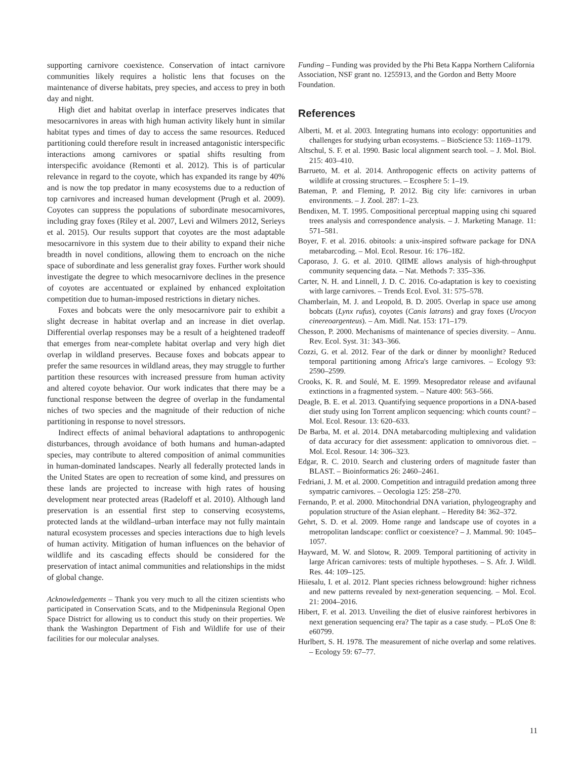supporting carnivore coexistence. Conservation of intact carnivore communities likely requires a holistic lens that focuses on the maintenance of diverse habitats, prey species, and access to prey in both day and night.
High diet and habitat overlap in interface preserves indicates that mesocarnivores in areas with high human activity likely hunt in similar habitat types and times of day to access the same resources. Reduced partitioning could therefore result in increased antagonistic interspecific interactions among carnivores or spatial shifts resulting from interspecific avoidance (Remonti et al. 2012). This is of particular relevance in regard to the coyote, which has expanded its range by 40% and is now the top predator in many ecosystems due to a reduction of top carnivores and increased human development (Prugh et al. 2009). Coyotes can suppress the populations of subordinate mesocarnivores, including gray foxes (Riley et al. 2007, Levi and Wilmers 2012, Serieys et al. 2015). Our results support that coyotes are the most adaptable mesocarnivore in this system due to their ability to expand their niche breadth in novel conditions, allowing them to encroach on the niche space of subordinate and less generalist gray foxes. Further work should investigate the degree to which mesocarnivore declines in the presence of coyotes are accentuated or explained by enhanced exploitation competition due to human-imposed restrictions in dietary niches.
Foxes and bobcats were the only mesocarnivore pair to exhibit a slight decrease in habitat overlap and an increase in diet overlap. Differential overlap responses may be a result of a heightened tradeoff that emerges from near-complete habitat overlap and very high diet overlap in wildland preserves. Because foxes and bobcats appear to prefer the same resources in wildland areas, they may struggle to further partition these resources with increased pressure from human activity and altered coyote behavior. Our work indicates that there may be a functional response between the degree of overlap in the fundamental niches of two species and the magnitude of their reduction of niche partitioning in response to novel stressors.
Indirect effects of animal behavioral adaptations to anthropogenic disturbances, through avoidance of both humans and human-adapted species, may contribute to altered composition of animal communities in human-dominated landscapes. Nearly all federally protected lands in the United States are open to recreation of some kind, and pressures on these lands are projected to increase with high rates of housing development near protected areas (Radeloff et al. 2010). Although land preservation is an essential first step to conserving ecosystems, protected lands at the wildland–urban interface may not fully maintain natural ecosystem processes and species interactions due to high levels of human activity. Mitigation of human influences on the behavior of wildlife and its cascading effects should be considered for the preservation of intact animal communities and relationships in the midst of global change.
Acknowledgements – Thank you very much to all the citizen scientists who participated in Conservation Scats, and to the Midpeninsula Regional Open Space District for allowing us to conduct this study on their properties. We thank the Washington Department of Fish and Wildlife for use of their facilities for our molecular analyses.
Funding – Funding was provided by the Phi Beta Kappa Northern California Association, NSF grant no. 1255913, and the Gordon and Betty Moore Foundation.
References
Alberti, M. et al. 2003. Integrating humans into ecology: opportunities and challenges for studying urban ecosystems. – BioScience 53: 1169–1179.
Altschul, S. F. et al. 1990. Basic local alignment search tool. – J. Mol. Biol. 215: 403–410.
Barrueto, M. et al. 2014. Anthropogenic effects on activity patterns of wildlife at crossing structures. – Ecosphere 5: 1–19.
Bateman, P. and Fleming, P. 2012. Big city life: carnivores in urban environments. – J. Zool. 287: 1–23.
Bendixen, M. T. 1995. Compositional perceptual mapping using chi squared trees analysis and correspondence analysis. – J. Marketing Manage. 11: 571–581.
Boyer, F. et al. 2016. obitools: a unix-inspired software package for DNA metabarcoding. – Mol. Ecol. Resour. 16: 176–182.
Caporaso, J. G. et al. 2010. QIIME allows analysis of high-throughput community sequencing data. – Nat. Methods 7: 335–336.
Carter, N. H. and Linnell, J. D. C. 2016. Co-adaptation is key to coexisting with large carnivores. – Trends Ecol. Evol. 31: 575–578.
Chamberlain, M. J. and Leopold, B. D. 2005. Overlap in space use among bobcats (Lynx rufus), coyotes (Canis latrans) and gray foxes (Urocyon cinereoargenteus). – Am. Midl. Nat. 153: 171–179.
Chesson, P. 2000. Mechanisms of maintenance of species diversity. – Annu. Rev. Ecol. Syst. 31: 343–366.
Cozzi, G. et al. 2012. Fear of the dark or dinner by moonlight? Reduced temporal partitioning among Africa's large carnivores. – Ecology 93: 2590–2599.
Crooks, K. R. and Soulé, M. E. 1999. Mesopredator release and avifaunal extinctions in a fragmented system. – Nature 400: 563–566.
Deagle, B. E. et al. 2013. Quantifying sequence proportions in a DNA-based diet study using Ion Torrent amplicon sequencing: which counts count? – Mol. Ecol. Resour. 13: 620–633.
De Barba, M. et al. 2014. DNA metabarcoding multiplexing and validation of data accuracy for diet assessment: application to omnivorous diet. – Mol. Ecol. Resour. 14: 306–323.
Edgar, R. C. 2010. Search and clustering orders of magnitude faster than BLAST. – Bioinformatics 26: 2460–2461.
Fedriani, J. M. et al. 2000. Competition and intraguild predation among three sympatric carnivores. – Oecologia 125: 258–270.
Fernando, P. et al. 2000. Mitochondrial DNA variation, phylogeography and population structure of the Asian elephant. – Heredity 84: 362–372.
Gehrt, S. D. et al. 2009. Home range and landscape use of coyotes in a metropolitan landscape: conflict or coexistence? – J. Mammal. 90: 1045–1057.
Hayward, M. W. and Slotow, R. 2009. Temporal partitioning of activity in large African carnivores: tests of multiple hypotheses. – S. Afr. J. Wildl. Res. 44: 109–125.
Hiiesalu, I. et al. 2012. Plant species richness belowground: higher richness and new patterns revealed by next-generation sequencing. – Mol. Ecol. 21: 2004–2016.
Hibert, F. et al. 2013. Unveiling the diet of elusive rainforest herbivores in next generation sequencing era? The tapir as a case study. – PLoS One 8: e60799.
Hurlbert, S. H. 1978. The measurement of niche overlap and some relatives. – Ecology 59: 67–77.
11